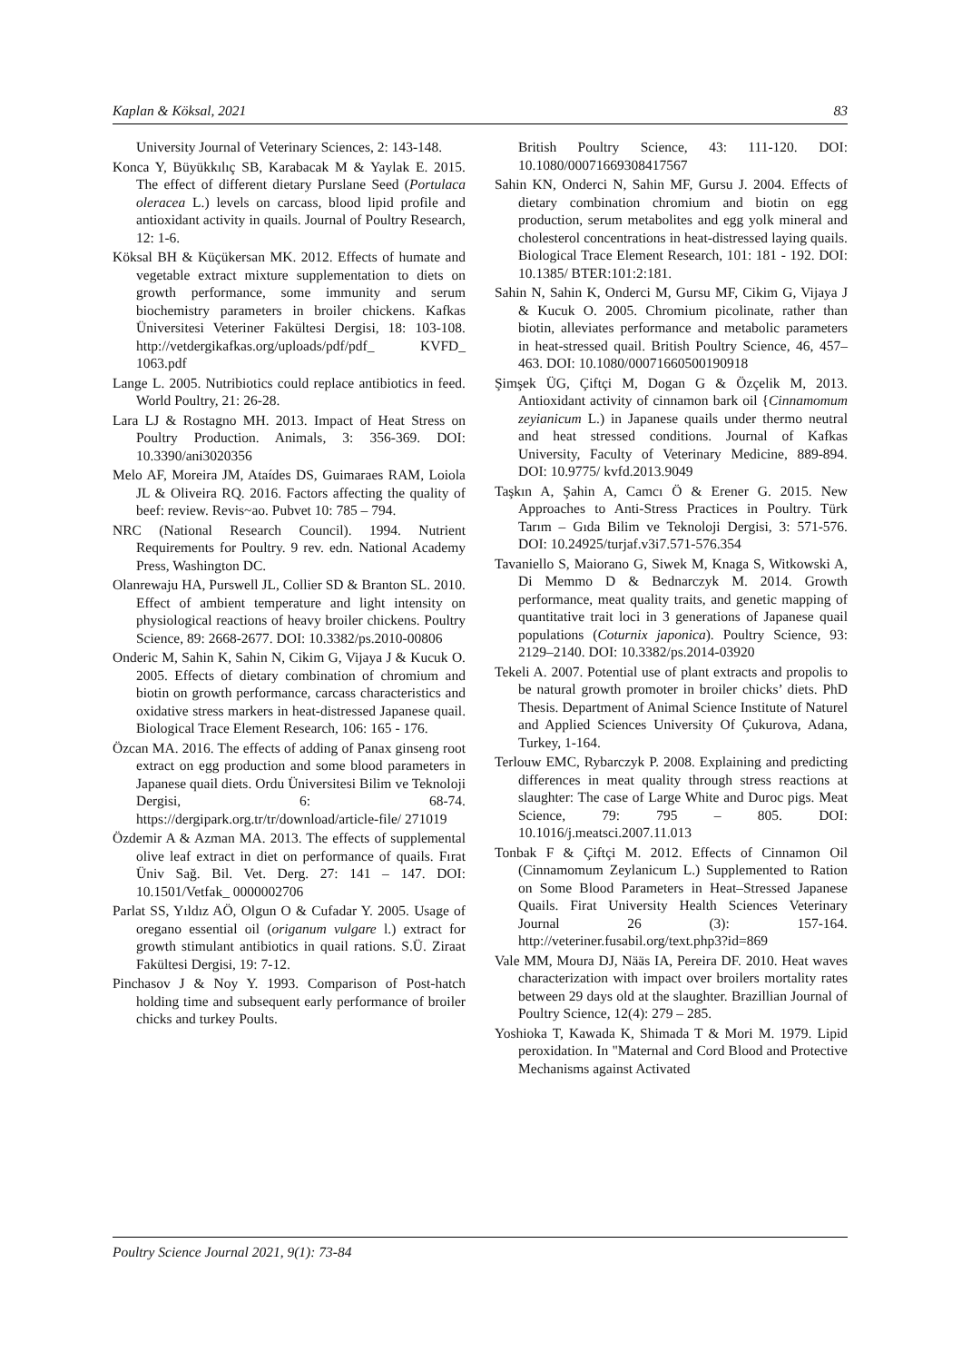Kaplan & Köksal, 2021 83
University Journal of Veterinary Sciences, 2: 143-148.
Konca Y, Büyükkılıç SB, Karabacak M & Yaylak E. 2015. The effect of different dietary Purslane Seed (Portulaca oleracea L.) levels on carcass, blood lipid profile and antioxidant activity in quails. Journal of Poultry Research, 12: 1-6.
Köksal BH & Küçükersan MK. 2012. Effects of humate and vegetable extract mixture supplementation to diets on growth performance, some immunity and serum biochemistry parameters in broiler chickens. Kafkas Üniversitesi Veteriner Fakültesi Dergisi, 18: 103-108. http://vetdergikafkas.org/uploads/pdf/pdf_ KVFD_ 1063.pdf
Lange L. 2005. Nutribiotics could replace antibiotics in feed. World Poultry, 21: 26-28.
Lara LJ & Rostagno MH. 2013. Impact of Heat Stress on Poultry Production. Animals, 3: 356-369. DOI: 10.3390/ani3020356
Melo AF, Moreira JM, Ataídes DS, Guimaraes RAM, Loiola JL & Oliveira RQ. 2016. Factors affecting the quality of beef: review. Revis~ao. Pubvet 10: 785 – 794.
NRC (National Research Council). 1994. Nutrient Requirements for Poultry. 9 rev. edn. National Academy Press, Washington DC.
Olanrewaju HA, Purswell JL, Collier SD & Branton SL. 2010. Effect of ambient temperature and light intensity on physiological reactions of heavy broiler chickens. Poultry Science, 89: 2668-2677. DOI: 10.3382/ps.2010-00806
Onderic M, Sahin K, Sahin N, Cikim G, Vijaya J & Kucuk O. 2005. Effects of dietary combination of chromium and biotin on growth performance, carcass characteristics and oxidative stress markers in heat-distressed Japanese quail. Biological Trace Element Research, 106: 165 - 176.
Özcan MA. 2016. The effects of adding of Panax ginseng root extract on egg production and some blood parameters in Japanese quail diets. Ordu Üniversitesi Bilim ve Teknoloji Dergisi, 6: 68-74. https://dergipark.org.tr/tr/download/article-file/ 271019
Özdemir A & Azman MA. 2013. The effects of supplemental olive leaf extract in diet on performance of quails. Fırat Üniv Sağ. Bil. Vet. Derg. 27: 141 – 147. DOI: 10.1501/Vetfak_ 0000002706
Parlat SS, Yıldız AÖ, Olgun O & Cufadar Y. 2005. Usage of oregano essential oil (origanum vulgare l.) extract for growth stimulant antibiotics in quail rations. S.Ü. Ziraat Fakültesi Dergisi, 19: 7-12.
Pinchasov J & Noy Y. 1993. Comparison of Post-hatch holding time and subsequent early performance of broiler chicks and turkey Poults.
British Poultry Science, 43: 111-120. DOI: 10.1080/00071669308417567
Sahin KN, Onderci N, Sahin MF, Gursu J. 2004. Effects of dietary combination chromium and biotin on egg production, serum metabolites and egg yolk mineral and cholesterol concentrations in heat-distressed laying quails. Biological Trace Element Research, 101: 181 - 192. DOI: 10.1385/ BTER:101:2:181.
Sahin N, Sahin K, Onderci M, Gursu MF, Cikim G, Vijaya J & Kucuk O. 2005. Chromium picolinate, rather than biotin, alleviates performance and metabolic parameters in heat-stressed quail. British Poultry Science, 46, 457–463. DOI: 10.1080/00071660500190918
Şimşek ÜG, Çiftçi M, Dogan G & Özçelik M, 2013. Antioxidant activity of cinnamon bark oil {Cinnamomum zeyianicum L.) in Japanese quails under thermo neutral and heat stressed conditions. Journal of Kafkas University, Faculty of Veterinary Medicine, 889-894. DOI: 10.9775/ kvfd.2013.9049
Taşkın A, Şahin A, Camcı Ö & Erener G. 2015. New Approaches to Anti-Stress Practices in Poultry. Türk Tarım – Gıda Bilim ve Teknoloji Dergisi, 3: 571-576. DOI: 10.24925/turjaf.v3i7.571-576.354
Tavaniello S, Maiorano G, Siwek M, Knaga S, Witkowski A, Di Memmo D & Bednarczyk M. 2014. Growth performance, meat quality traits, and genetic mapping of quantitative trait loci in 3 generations of Japanese quail populations (Coturnix japonica). Poultry Science, 93: 2129–2140. DOI: 10.3382/ps.2014-03920
Tekeli A. 2007. Potential use of plant extracts and propolis to be natural growth promoter in broiler chicks’ diets. PhD Thesis. Department of Animal Science Institute of Naturel and Applied Sciences University Of Çukurova, Adana, Turkey, 1-164.
Terlouw EMC, Rybarczyk P. 2008. Explaining and predicting differences in meat quality through stress reactions at slaughter: The case of Large White and Duroc pigs. Meat Science, 79: 795 – 805. DOI: 10.1016/j.meatsci.2007.11.013
Tonbak F & Çiftçi M. 2012. Effects of Cinnamon Oil (Cinnamomum Zeylanicum L.) Supplemented to Ration on Some Blood Parameters in Heat–Stressed Japanese Quails. Firat University Health Sciences Veterinary Journal 26 (3): 157-164. http://veteriner.fusabil.org/text.php3?id=869
Vale MM, Moura DJ, Nääs IA, Pereira DF. 2010. Heat waves characterization with impact over broilers mortality rates between 29 days old at the slaughter. Brazillian Journal of Poultry Science, 12(4): 279 – 285.
Yoshioka T, Kawada K, Shimada T & Mori M. 1979. Lipid peroxidation. In "Maternal and Cord Blood and Protective Mechanisms against Activated
Poultry Science Journal 2021, 9(1): 73-84